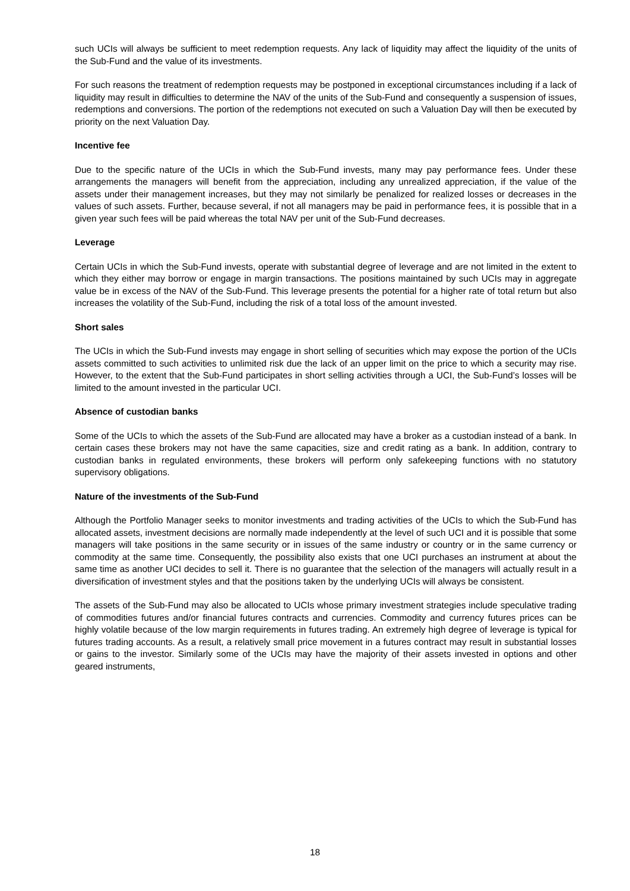such UCIs will always be sufficient to meet redemption requests. Any lack of liquidity may affect the liquidity of the units of the Sub-Fund and the value of its investments.
For such reasons the treatment of redemption requests may be postponed in exceptional circumstances including if a lack of liquidity may result in difficulties to determine the NAV of the units of the Sub-Fund and consequently a suspension of issues, redemptions and conversions. The portion of the redemptions not executed on such a Valuation Day will then be executed by priority on the next Valuation Day.
Incentive fee
Due to the specific nature of the UCIs in which the Sub-Fund invests, many may pay performance fees. Under these arrangements the managers will benefit from the appreciation, including any unrealized appreciation, if the value of the assets under their management increases, but they may not similarly be penalized for realized losses or decreases in the values of such assets. Further, because several, if not all managers may be paid in performance fees, it is possible that in a given year such fees will be paid whereas the total NAV per unit of the Sub-Fund decreases.
Leverage
Certain UCIs in which the Sub-Fund invests, operate with substantial degree of leverage and are not limited in the extent to which they either may borrow or engage in margin transactions. The positions maintained by such UCIs may in aggregate value be in excess of the NAV of the Sub-Fund. This leverage presents the potential for a higher rate of total return but also increases the volatility of the Sub-Fund, including the risk of a total loss of the amount invested.
Short sales
The UCIs in which the Sub-Fund invests may engage in short selling of securities which may expose the portion of the UCIs assets committed to such activities to unlimited risk due the lack of an upper limit on the price to which a security may rise. However, to the extent that the Sub-Fund participates in short selling activities through a UCI, the Sub-Fund’s losses will be limited to the amount invested in the particular UCI.
Absence of custodian banks
Some of the UCIs to which the assets of the Sub-Fund are allocated may have a broker as a custodian instead of a bank. In certain cases these brokers may not have the same capacities, size and credit rating as a bank. In addition, contrary to custodian banks in regulated environments, these brokers will perform only safekeeping functions with no statutory supervisory obligations.
Nature of the investments of the Sub-Fund
Although the Portfolio Manager seeks to monitor investments and trading activities of the UCIs to which the Sub-Fund has allocated assets, investment decisions are normally made independently at the level of such UCI and it is possible that some managers will take positions in the same security or in issues of the same industry or country or in the same currency or commodity at the same time. Consequently, the possibility also exists that one UCI purchases an instrument at about the same time as another UCI decides to sell it. There is no guarantee that the selection of the managers will actually result in a diversification of investment styles and that the positions taken by the underlying UCIs will always be consistent.
The assets of the Sub-Fund may also be allocated to UCIs whose primary investment strategies include speculative trading of commodities futures and/or financial futures contracts and currencies. Commodity and currency futures prices can be highly volatile because of the low margin requirements in futures trading. An extremely high degree of leverage is typical for futures trading accounts. As a result, a relatively small price movement in a futures contract may result in substantial losses or gains to the investor. Similarly some of the UCIs may have the majority of their assets invested in options and other geared instruments,
18